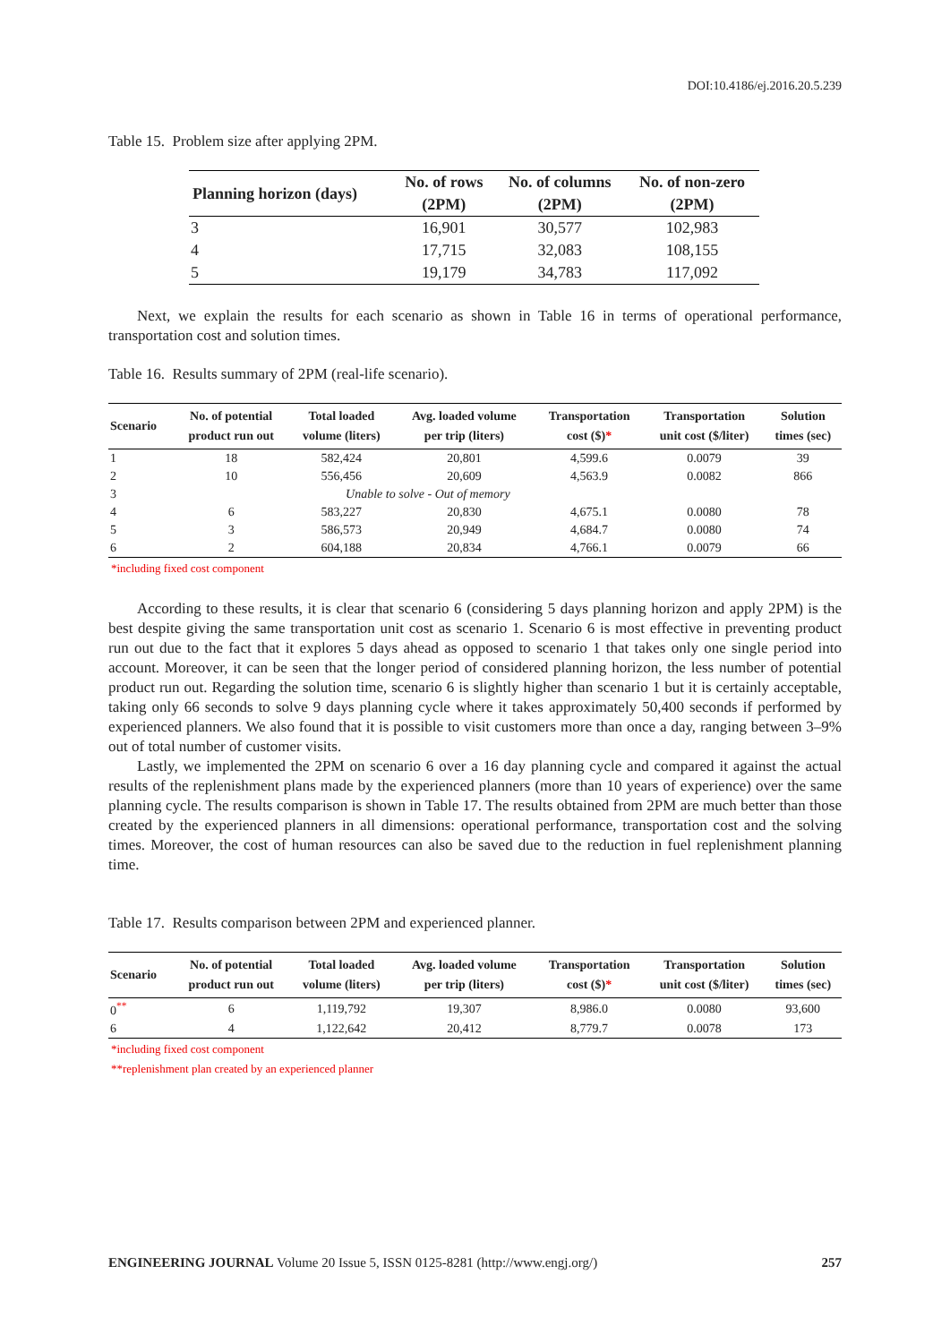DOI:10.4186/ej.2016.20.5.239
Table 15. Problem size after applying 2PM.
| Planning horizon (days) | No. of rows | No. of columns | No. of non-zero |
| --- | --- | --- | --- |
| | (2PM) | (2PM) | (2PM) |
| 3 | 16,901 | 30,577 | 102,983 |
| 4 | 17,715 | 32,083 | 108,155 |
| 5 | 19,179 | 34,783 | 117,092 |
Next, we explain the results for each scenario as shown in Table 16 in terms of operational performance, transportation cost and solution times.
Table 16. Results summary of 2PM (real-life scenario).
| Scenario | No. of potential product run out | Total loaded volume (liters) | Avg. loaded volume per trip (liters) | Transportation cost ($) * | Transportation unit cost ($/liter) | Solution times (sec) |
| --- | --- | --- | --- | --- | --- | --- |
| 1 | 18 | 582,424 | 20,801 | 4,599.6 | 0.0079 | 39 |
| 2 | 10 | 556,456 | 20,609 | 4,563.9 | 0.0082 | 866 |
| 3 | Unable to solve - Out of memory | | | | | |
| 4 | 6 | 583,227 | 20,830 | 4,675.1 | 0.0080 | 78 |
| 5 | 3 | 586,573 | 20,949 | 4,684.7 | 0.0080 | 74 |
| 6 | 2 | 604,188 | 20,834 | 4,766.1 | 0.0079 | 66 |
*including fixed cost component
According to these results, it is clear that scenario 6 (considering 5 days planning horizon and apply 2PM) is the best despite giving the same transportation unit cost as scenario 1. Scenario 6 is most effective in preventing product run out due to the fact that it explores 5 days ahead as opposed to scenario 1 that takes only one single period into account. Moreover, it can be seen that the longer period of considered planning horizon, the less number of potential product run out. Regarding the solution time, scenario 6 is slightly higher than scenario 1 but it is certainly acceptable, taking only 66 seconds to solve 9 days planning cycle where it takes approximately 50,400 seconds if performed by experienced planners. We also found that it is possible to visit customers more than once a day, ranging between 3–9% out of total number of customer visits.
Lastly, we implemented the 2PM on scenario 6 over a 16 day planning cycle and compared it against the actual results of the replenishment plans made by the experienced planners (more than 10 years of experience) over the same planning cycle. The results comparison is shown in Table 17. The results obtained from 2PM are much better than those created by the experienced planners in all dimensions: operational performance, transportation cost and the solving times. Moreover, the cost of human resources can also be saved due to the reduction in fuel replenishment planning time.
Table 17. Results comparison between 2PM and experienced planner.
| Scenario | No. of potential product run out | Total loaded volume (liters) | Avg. loaded volume per trip (liters) | Transportation cost ($) * | Transportation unit cost ($/liter) | Solution times (sec) |
| --- | --- | --- | --- | --- | --- | --- |
| 0<sup>**</sup> | 6 | 1,119,792 | 19,307 | 8,986.0 | 0.0080 | 93,600 |
| 6 | 4 | 1,122,642 | 20,412 | 8,779.7 | 0.0078 | 173 |
*including fixed cost component
**replenishment plan created by an experienced planner
ENGINEERING JOURNAL Volume 20 Issue 5, ISSN 0125-8281 (http://www.engj.org/) 257